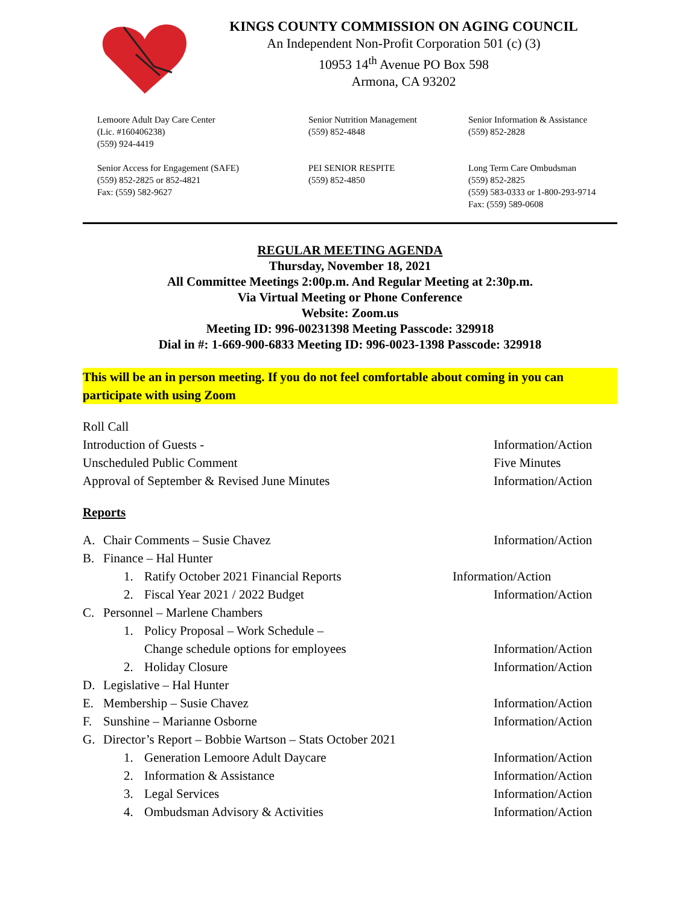KINGS COUNTY COMMISSION ON AGING COUNCIL
An Independent Non-Profit Corporation 501 (c) (3)
10953 14<sup>th</sup> Avenue PO Box 598
Armona, CA 93202
Lemoore Adult Day Care Center
(Lic. #160406238)
(559) 924-4419
Senior Nutrition Management
(559) 852-4848
Senior Information & Assistance
(559) 852-2828
Senior Access for Engagement (SAFE)
(559) 852-2825 or 852-4821
Fax: (559) 582-9627
PEI SENIOR RESPITE
(559) 852-4850
Long Term Care Ombudsman
(559) 852-2825
(559) 583-0333 or 1-800-293-9714
Fax: (559) 589-0608
REGULAR MEETING AGENDA
Thursday, November 18, 2021
All Committee Meetings 2:00p.m. And Regular Meeting at 2:30p.m.
Via Virtual Meeting or Phone Conference
Website: Zoom.us
Meeting ID: 996-00231398 Meeting Passcode: 329918
Dial in #: 1-669-900-6833 Meeting ID: 996-0023-1398 Passcode: 329918
This will be an in person meeting. If you do not feel comfortable about coming in you can participate with using Zoom
Roll Call
Introduction of Guests - Information/Action
Unscheduled Public Comment Five Minutes
Approval of September & Revised June Minutes
Information/Action
Reports
A. Chair Comments – Susie Chavez
Information/Action
B. Finance – Hal Hunter
1. Ratify October 2021 Financial Reports
Information/Action
2. Fiscal Year 2021 / 2022 Budget
Information/Action
C. Personnel – Marlene Chambers
1. Policy Proposal – Work Schedule –
Change schedule options for employees
Information/Action
2. Holiday Closure Information/Action
D. Legislative – Hal Hunter
E. Membership – Susie Chavez Information/Action
F. Sunshine – Marianne Osborne Information/Action
G. Director’s Report – Bobbie Wartson – Stats October 2021
1. Generation Lemoore Adult Daycare
Information/Action
2. Information & Assistance Information/Action
3. Legal Services Information/Action
4. Ombudsman Advisory & Activities
Information/Action